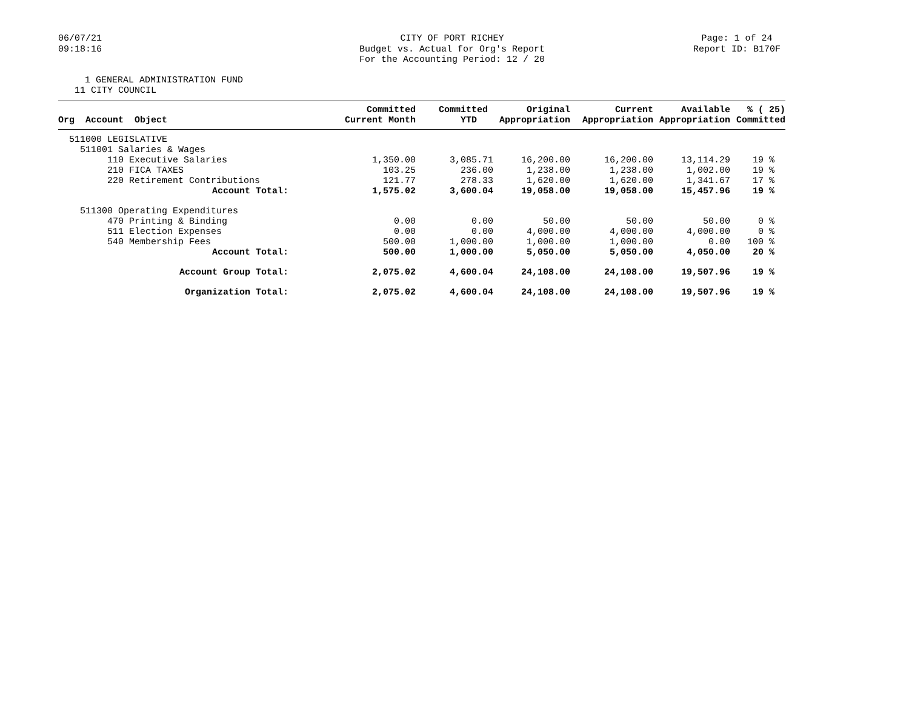06/07/21
09:18:16
CITY OF PORT RICHEY
Budget vs. Actual for Org's Report
For the Accounting Period: 12 / 20
Page: 1 of 24
Report ID: B170F
1 GENERAL ADMINISTRATION FUND
11 CITY COUNCIL
| Org Account Object | Committed Current Month | Committed YTD | Original Appropriation | Current Appropriation | Available Appropriation | % ( 25) Committed |
| --- | --- | --- | --- | --- | --- | --- |
| 511000 LEGISLATIVE | | | | | | |
| 511001 Salaries & Wages | | | | | | |
| 110 Executive Salaries | 1,350.00 | 3,085.71 | 16,200.00 | 16,200.00 | 13,114.29 | 19 % |
| 210 FICA TAXES | 103.25 | 236.00 | 1,238.00 | 1,238.00 | 1,002.00 | 19 % |
| 220 Retirement Contributions | 121.77 | 278.33 | 1,620.00 | 1,620.00 | 1,341.67 | 17 % |
| Account Total: | 1,575.02 | 3,600.04 | 19,058.00 | 19,058.00 | 15,457.96 | 19 % |
| 511300 Operating Expenditures | | | | | | |
| 470 Printing & Binding | 0.00 | 0.00 | 50.00 | 50.00 | 50.00 | 0 % |
| 511 Election Expenses | 0.00 | 0.00 | 4,000.00 | 4,000.00 | 4,000.00 | 0 % |
| 540 Membership Fees | 500.00 | 1,000.00 | 1,000.00 | 1,000.00 | 0.00 | 100 % |
| Account Total: | 500.00 | 1,000.00 | 5,050.00 | 5,050.00 | 4,050.00 | 20 % |
| Account Group Total: | 2,075.02 | 4,600.04 | 24,108.00 | 24,108.00 | 19,507.96 | 19 % |
| Organization Total: | 2,075.02 | 4,600.04 | 24,108.00 | 24,108.00 | 19,507.96 | 19 % |